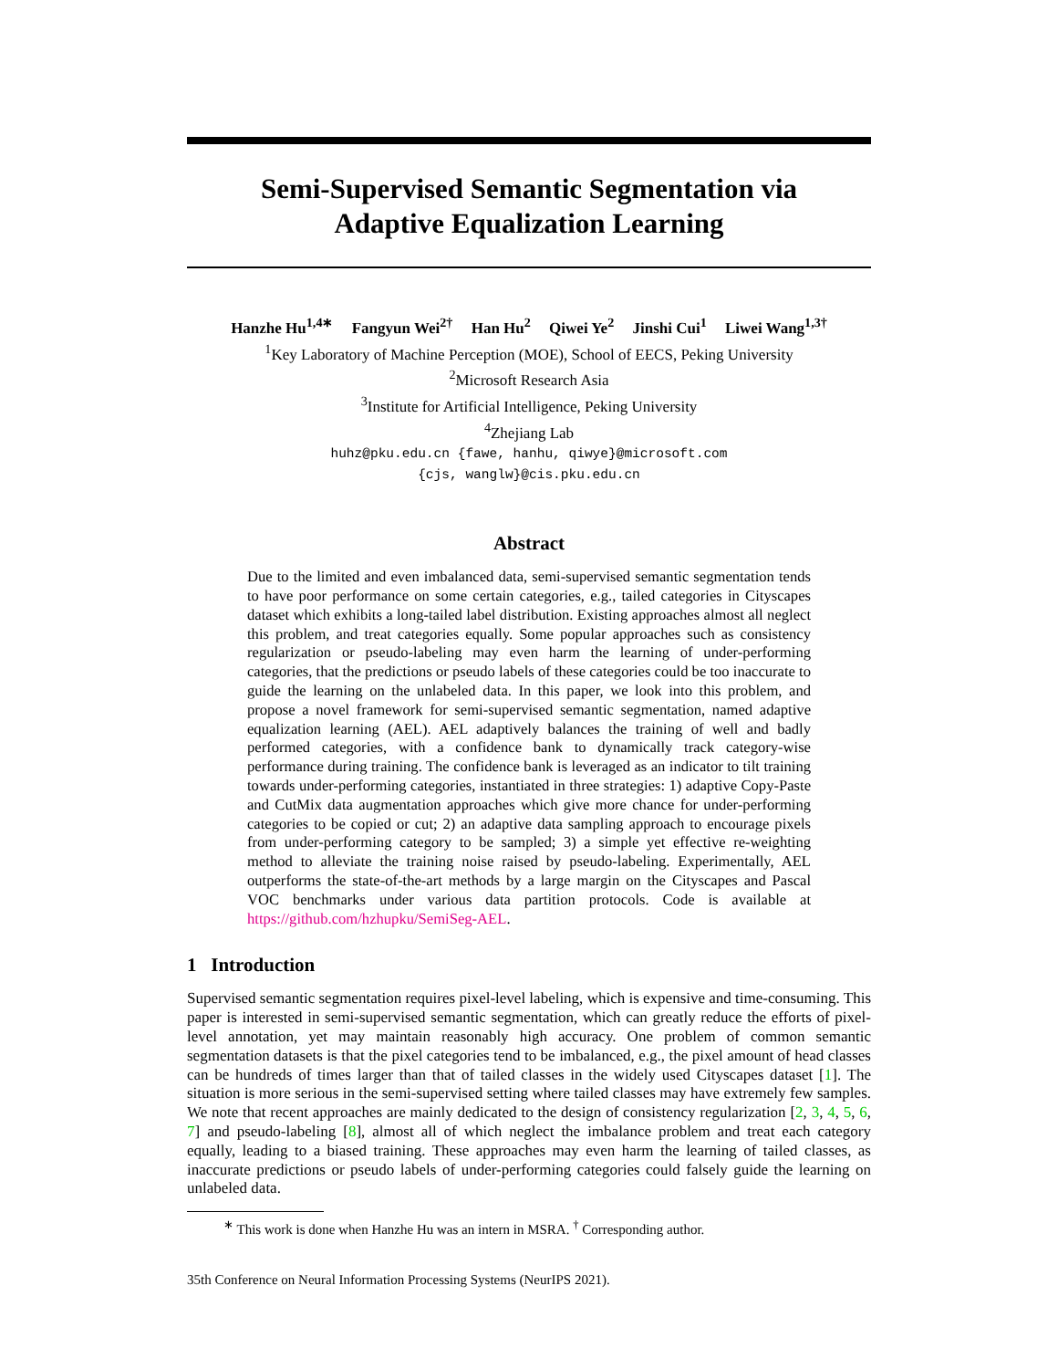Semi-Supervised Semantic Segmentation via
Adaptive Equalization Learning
Hanzhe Hu<sup>1,4∗</sup> Fangyun Wei<sup>2†</sup> Han Hu<sup>2</sup> Qiwei Ye<sup>2</sup> Jinshi Cui<sup>1</sup> Liwei Wang<sup>1,3†</sup>
<sup>1</sup> Key Laboratory of Machine Perception (MOE), School of EECS, Peking University
<sup>2</sup> Microsoft Research Asia
<sup>3</sup> Institute for Artificial Intelligence, Peking University
<sup>4</sup> Zhejiang Lab
huhz@pku.edu.cn {fawe, hanhu, qiwye}@microsoft.com
{cjs, wanglw}@cis.pku.edu.cn
Abstract
Due to the limited and even imbalanced data, semi-supervised semantic segmentation tends to have poor performance on some certain categories, e.g., tailed categories in Cityscapes dataset which exhibits a long-tailed label distribution. Existing approaches almost all neglect this problem, and treat categories equally. Some popular approaches such as consistency regularization or pseudo-labeling may even harm the learning of under-performing categories, that the predictions or pseudo labels of these categories could be too inaccurate to guide the learning on the unlabeled data. In this paper, we look into this problem, and propose a novel framework for semi-supervised semantic segmentation, named adaptive equalization learning (AEL). AEL adaptively balances the training of well and badly performed categories, with a confidence bank to dynamically track category-wise performance during training. The confidence bank is leveraged as an indicator to tilt training towards under-performing categories, instantiated in three strategies: 1) adaptive Copy-Paste and CutMix data augmentation approaches which give more chance for under-performing categories to be copied or cut; 2) an adaptive data sampling approach to encourage pixels from under-performing category to be sampled; 3) a simple yet effective re-weighting method to alleviate the training noise raised by pseudo-labeling. Experimentally, AEL outperforms the state-of-the-art methods by a large margin on the Cityscapes and Pascal VOC benchmarks under various data partition protocols. Code is available at https://github.com/hzhupku/SemiSeg-AEL.
1 Introduction
Supervised semantic segmentation requires pixel-level labeling, which is expensive and time-consuming. This paper is interested in semi-supervised semantic segmentation, which can greatly reduce the efforts of pixel-level annotation, yet may maintain reasonably high accuracy. One problem of common semantic segmentation datasets is that the pixel categories tend to be imbalanced, e.g., the pixel amount of head classes can be hundreds of times larger than that of tailed classes in the widely used Cityscapes dataset [1]. The situation is more serious in the semi-supervised setting where tailed classes may have extremely few samples. We note that recent approaches are mainly dedicated to the design of consistency regularization [2, 3, 4, 5, 6, 7] and pseudo-labeling [8], almost all of which neglect the imbalance problem and treat each category equally, leading to a biased training. These approaches may even harm the learning of tailed classes, as inaccurate predictions or pseudo labels of under-performing categories could falsely guide the learning on unlabeled data.
<sup>∗</sup> This work is done when Hanzhe Hu was an intern in MSRA. <sup>†</sup> Corresponding author.
35th Conference on Neural Information Processing Systems (NeurIPS 2021).